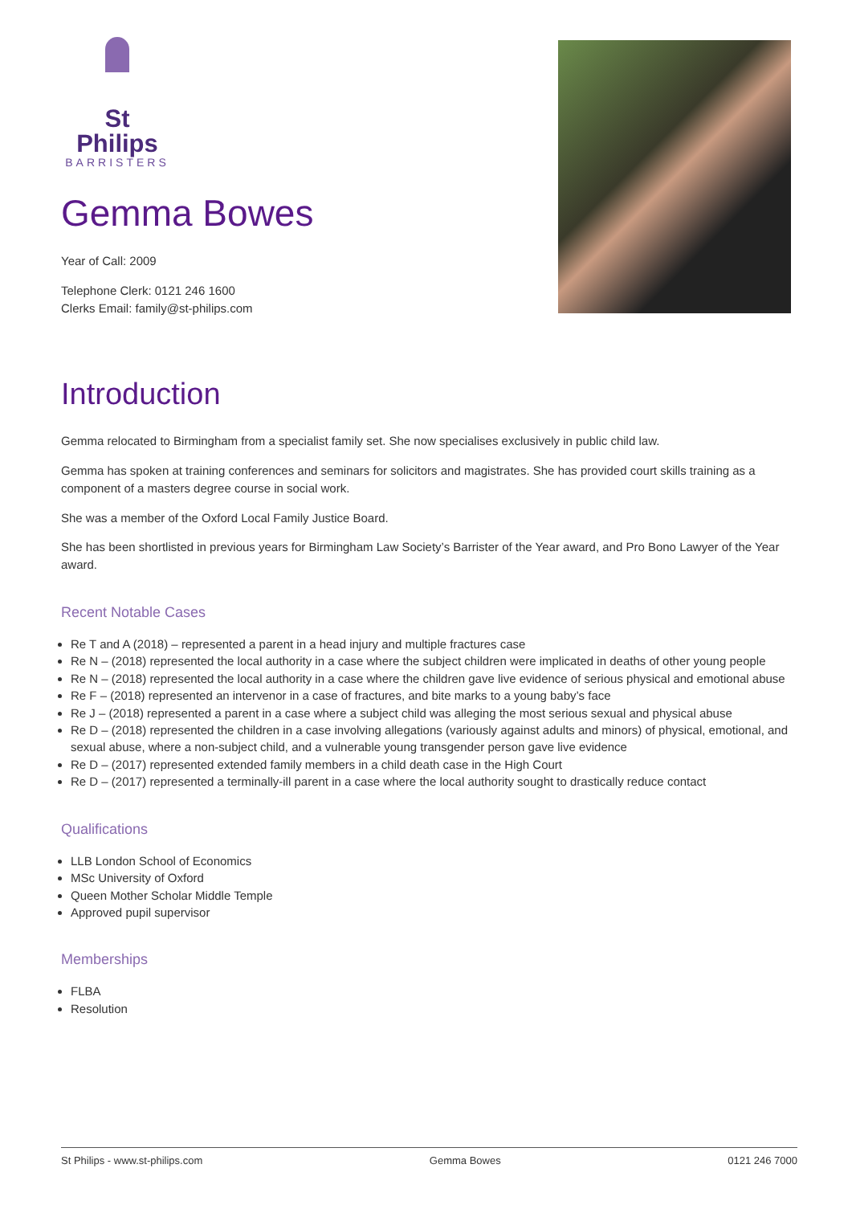St Philips
BARRISTERS
Gemma Bowes
Year of Call: 2009
Telephone Clerk: 0121 246 1600
Clerks Email: family@st-philips.com
Introduction
Gemma relocated to Birmingham from a specialist family set. She now specialises exclusively in public child law.
Gemma has spoken at training conferences and seminars for solicitors and magistrates. She has provided court skills training as a component of a masters degree course in social work.
She was a member of the Oxford Local Family Justice Board.
She has been shortlisted in previous years for Birmingham Law Society’s Barrister of the Year award, and Pro Bono Lawyer of the Year award.
Recent Notable Cases
Re T and A (2018) – represented a parent in a head injury and multiple fractures case
Re N – (2018) represented the local authority in a case where the subject children were implicated in deaths of other young people
Re N – (2018) represented the local authority in a case where the children gave live evidence of serious physical and emotional abuse
Re F – (2018) represented an intervenor in a case of fractures, and bite marks to a young baby’s face
Re J – (2018) represented a parent in a case where a subject child was alleging the most serious sexual and physical abuse
Re D – (2018) represented the children in a case involving allegations (variously against adults and minors) of physical, emotional, and sexual abuse, where a non-subject child, and a vulnerable young transgender person gave live evidence
Re D – (2017) represented extended family members in a child death case in the High Court
Re D – (2017) represented a terminally-ill parent in a case where the local authority sought to drastically reduce contact
Qualifications
LLB London School of Economics
MSc University of Oxford
Queen Mother Scholar Middle Temple
Approved pupil supervisor
Memberships
FLBA
Resolution
St Philips - www.st-philips.com Gemma Bowes 0121 246 7000